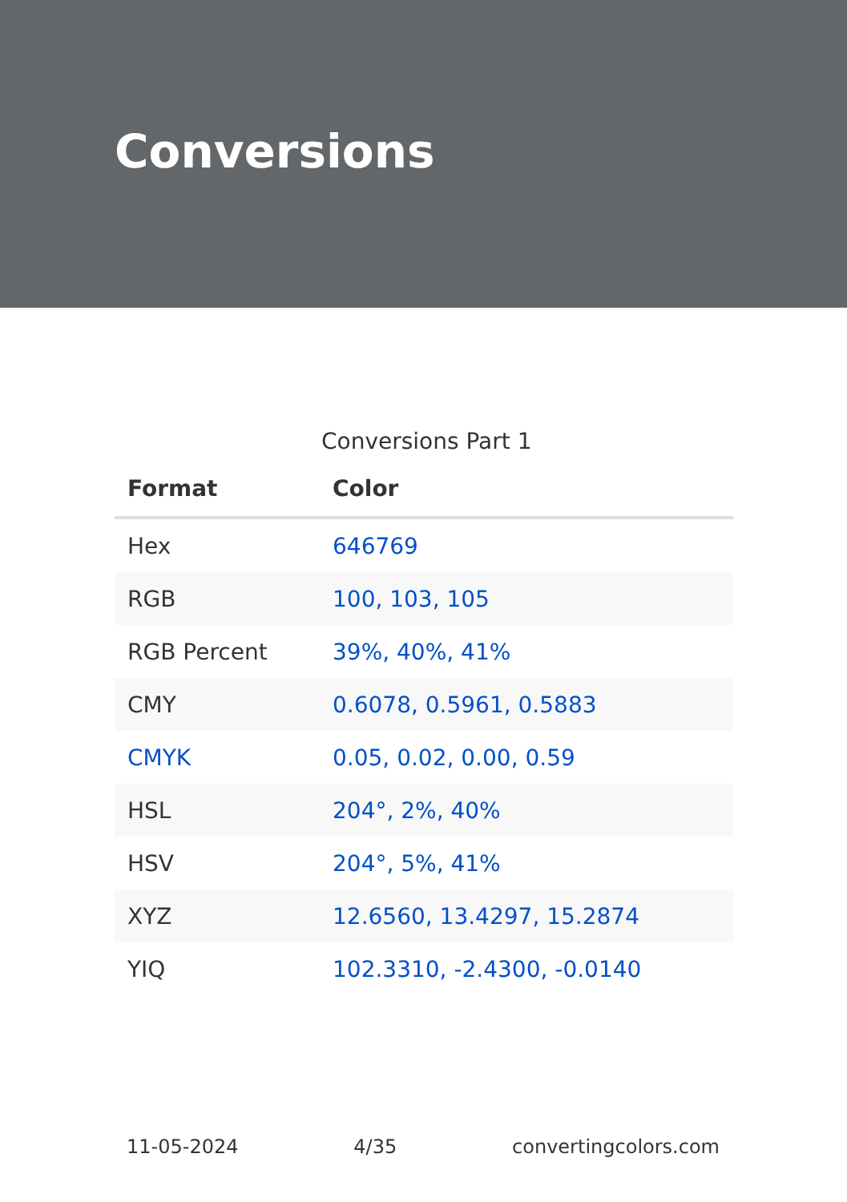Conversions
Conversions Part 1
| Format | Color |
| --- | --- |
| Hex | 646769 |
| RGB | 100, 103, 105 |
| RGB Percent | 39%, 40%, 41% |
| CMY | 0.6078, 0.5961, 0.5883 |
| CMYK | 0.05, 0.02, 0.00, 0.59 |
| HSL | 204°, 2%, 40% |
| HSV | 204°, 5%, 41% |
| XYZ | 12.6560, 13.4297, 15.2874 |
| YIQ | 102.3310, -2.4300, -0.0140 |
11-05-2024 4/35 convertingcolors.com